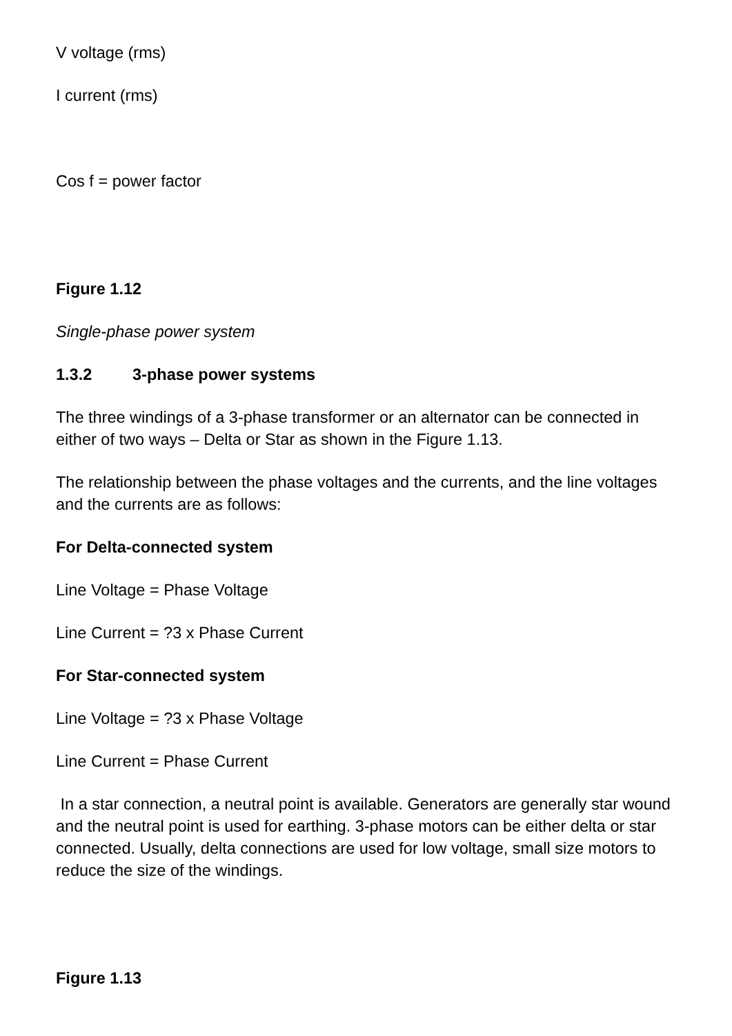V voltage (rms)
I current (rms)
Cos f = power factor
Figure 1.12
Single-phase power system
1.3.2 3-phase power systems
The three windings of a 3-phase transformer or an alternator can be connected in either of two ways – Delta or Star as shown in the Figure 1.13.
The relationship between the phase voltages and the currents, and the line voltages and the currents are as follows:
For Delta-connected system
Line Voltage = Phase Voltage
Line Current = ?3 x Phase Current
For Star-connected system
Line Voltage = ?3 x Phase Voltage
Line Current = Phase Current
In a star connection, a neutral point is available. Generators are generally star wound and the neutral point is used for earthing. 3-phase motors can be either delta or star connected. Usually, delta connections are used for low voltage, small size motors to reduce the size of the windings.
Figure 1.13